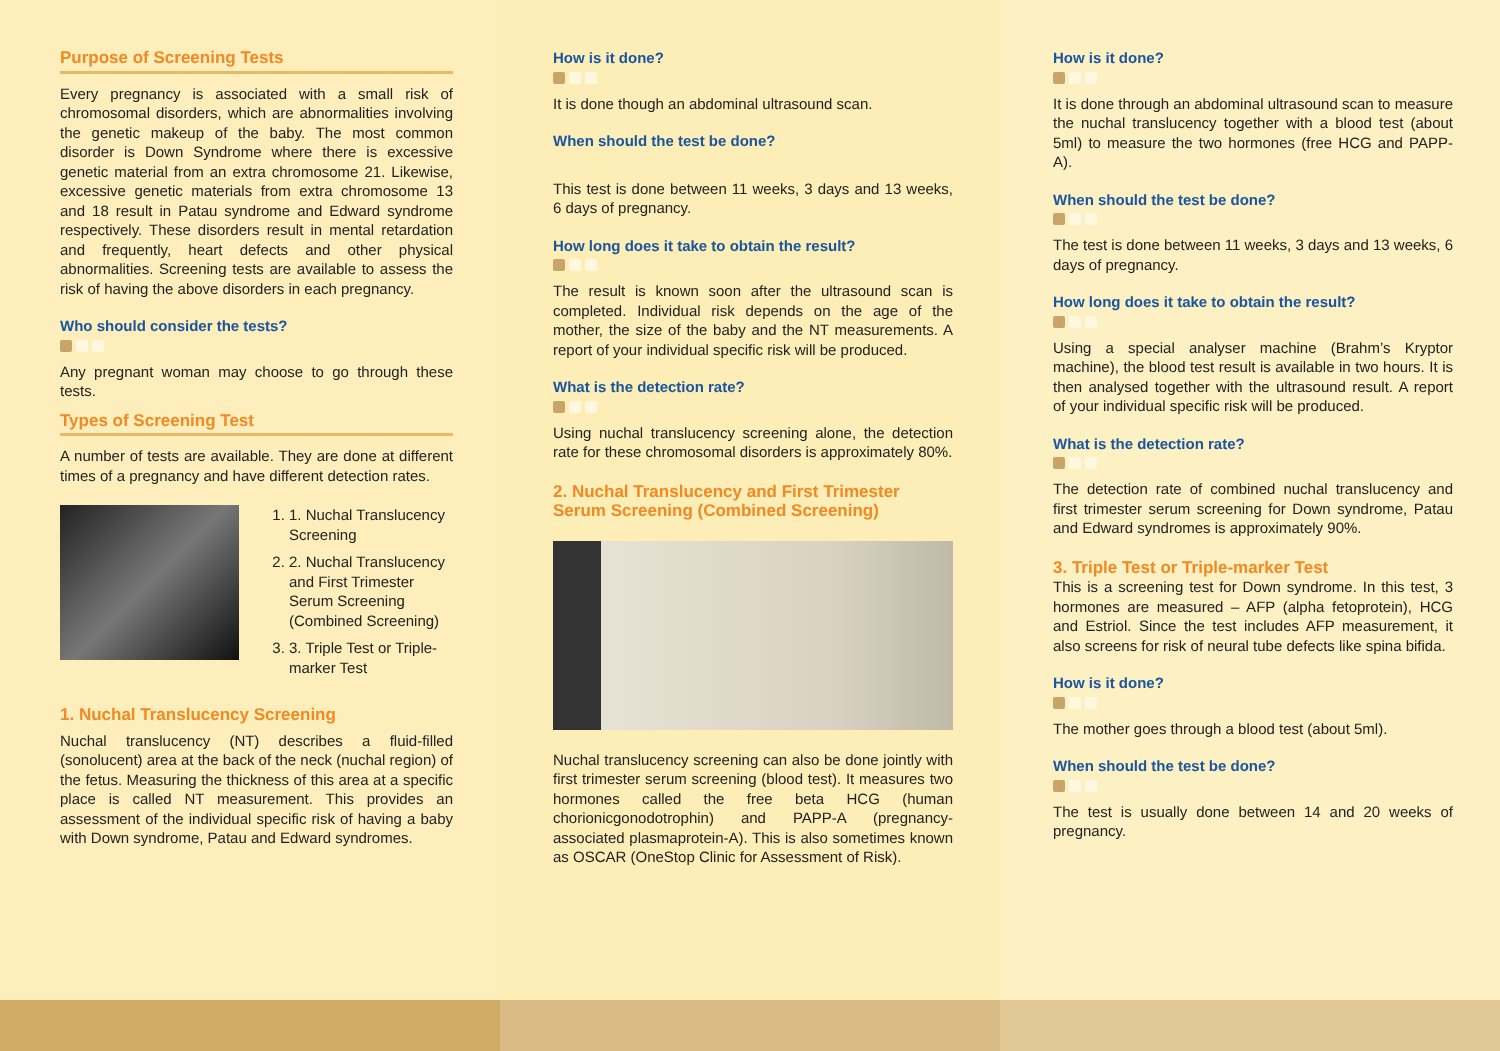Purpose of Screening Tests
Every pregnancy is associated with a small risk of chromosomal disorders, which are abnormalities involving the genetic makeup of the baby. The most common disorder is Down Syndrome where there is excessive genetic material from an extra chromosome 21. Likewise, excessive genetic materials from extra chromosome 13 and 18 result in Patau syndrome and Edward syndrome respectively. These disorders result in mental retardation and frequently, heart defects and other physical abnormalities. Screening tests are available to assess the risk of having the above disorders in each pregnancy.
Who should consider the tests?
Any pregnant woman may choose to go through these tests.
Types of Screening Test
A number of tests are available. They are done at different times of a pregnancy and have different detection rates.
1. 1. Nuchal Translucency Screening
2. 2. Nuchal Translucency and First Trimester Serum Screening (Combined Screening)
3. 3. Triple Test or Triple-marker Test
1. Nuchal Translucency Screening
Nuchal translucency (NT) describes a fluid-filled (sonolucent) area at the back of the neck (nuchal region) of the fetus. Measuring the thickness of this area at a specific place is called NT measurement. This provides an assessment of the individual specific risk of having a baby with Down syndrome, Patau and Edward syndromes.
How is it done?
It is done though an abdominal ultrasound scan.
When should the test be done?
This test is done between 11 weeks, 3 days and 13 weeks, 6 days of pregnancy.
How long does it take to obtain the result?
The result is known soon after the ultrasound scan is completed. Individual risk depends on the age of the mother, the size of the baby and the NT measurements. A report of your individual specific risk will be produced.
What is the detection rate?
Using nuchal translucency screening alone, the detection rate for these chromosomal disorders is approximately 80%.
2. Nuchal Translucency and First Trimester Serum Screening (Combined Screening)
Nuchal translucency screening can also be done jointly with first trimester serum screening (blood test). It measures two hormones called the free beta HCG (human chorionicgonodotrophin) and PAPP-A (pregnancy-associated plasmaprotein-A). This is also sometimes known as OSCAR (OneStop Clinic for Assessment of Risk).
How is it done?
It is done through an abdominal ultrasound scan to measure the nuchal translucency together with a blood test (about 5ml) to measure the two hormones (free HCG and PAPP-A).
When should the test be done?
The test is done between 11 weeks, 3 days and 13 weeks, 6 days of pregnancy.
How long does it take to obtain the result?
Using a special analyser machine (Brahm’s Kryptor machine), the blood test result is available in two hours. It is then analysed together with the ultrasound result. A report of your individual specific risk will be produced.
What is the detection rate?
The detection rate of combined nuchal translucency and first trimester serum screening for Down syndrome, Patau and Edward syndromes is approximately 90%.
3. Triple Test or Triple-marker Test
This is a screening test for Down syndrome. In this test, 3 hormones are measured – AFP (alpha fetoprotein), HCG and Estriol. Since the test includes AFP measurement, it also screens for risk of neural tube defects like spina bifida.
How is it done?
The mother goes through a blood test (about 5ml).
When should the test be done?
The test is usually done between 14 and 20 weeks of pregnancy.